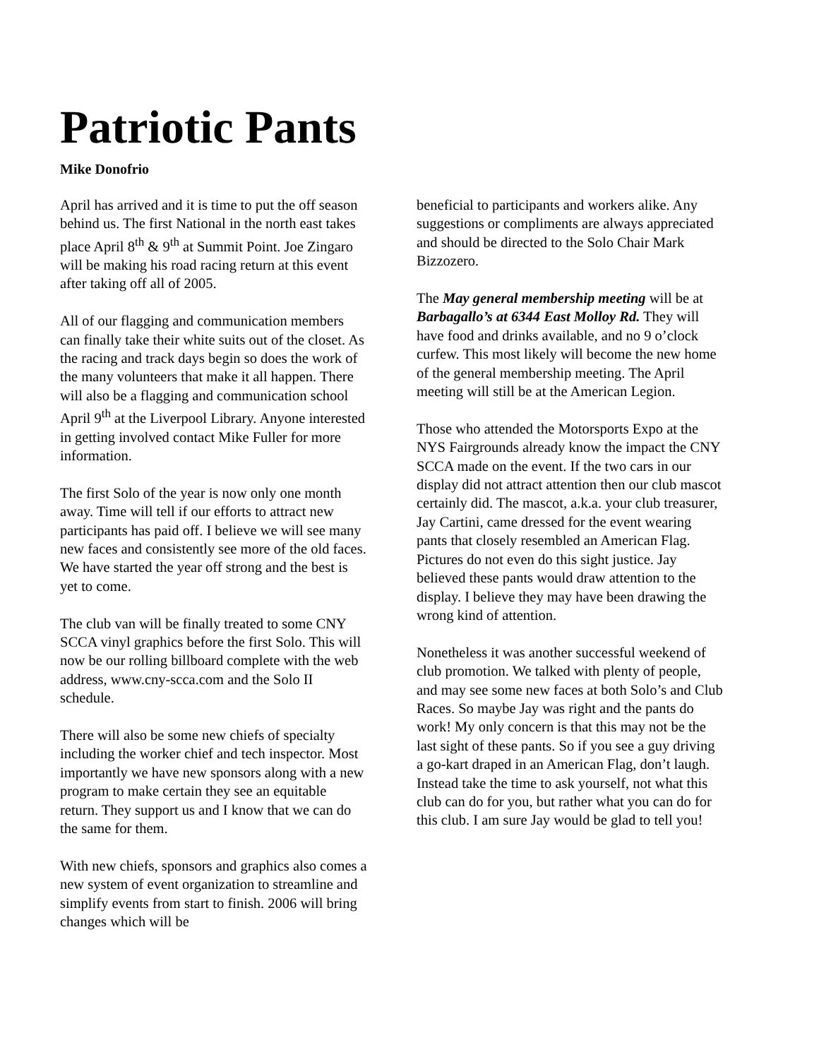Patriotic Pants
Mike Donofrio
April has arrived and it is time to put the off season behind us. The first National in the north east takes place April 8<sup>th</sup> & 9<sup>th</sup> at Summit Point. Joe Zingaro will be making his road racing return at this event after taking off all of 2005.
All of our flagging and communication members can finally take their white suits out of the closet. As the racing and track days begin so does the work of the many volunteers that make it all happen. There will also be a flagging and communication school April 9<sup>th</sup> at the Liverpool Library. Anyone interested in getting involved contact Mike Fuller for more information.
The first Solo of the year is now only one month away. Time will tell if our efforts to attract new participants has paid off. I believe we will see many new faces and consistently see more of the old faces. We have started the year off strong and the best is yet to come.
The club van will be finally treated to some CNY SCCA vinyl graphics before the first Solo. This will now be our rolling billboard complete with the web address, www.cny-scca.com and the Solo II schedule.
There will also be some new chiefs of specialty including the worker chief and tech inspector. Most importantly we have new sponsors along with a new program to make certain they see an equitable return. They support us and I know that we can do the same for them.
With new chiefs, sponsors and graphics also comes a new system of event organization to streamline and simplify events from start to finish. 2006 will bring changes which will be
beneficial to participants and workers alike. Any suggestions or compliments are always appreciated and should be directed to the Solo Chair Mark Bizzozero.
The May general membership meeting will be at Barbagallo’s at 6344 East Molloy Rd. They will have food and drinks available, and no 9 o’clock curfew. This most likely will become the new home of the general membership meeting. The April meeting will still be at the American Legion.
Those who attended the Motorsports Expo at the NYS Fairgrounds already know the impact the CNY SCCA made on the event. If the two cars in our display did not attract attention then our club mascot certainly did. The mascot, a.k.a. your club treasurer, Jay Cartini, came dressed for the event wearing pants that closely resembled an American Flag. Pictures do not even do this sight justice. Jay believed these pants would draw attention to the display. I believe they may have been drawing the wrong kind of attention.
Nonetheless it was another successful weekend of club promotion. We talked with plenty of people, and may see some new faces at both Solo’s and Club Races. So maybe Jay was right and the pants do work! My only concern is that this may not be the last sight of these pants. So if you see a guy driving a go-kart draped in an American Flag, don’t laugh. Instead take the time to ask yourself, not what this club can do for you, but rather what you can do for this club. I am sure Jay would be glad to tell you!